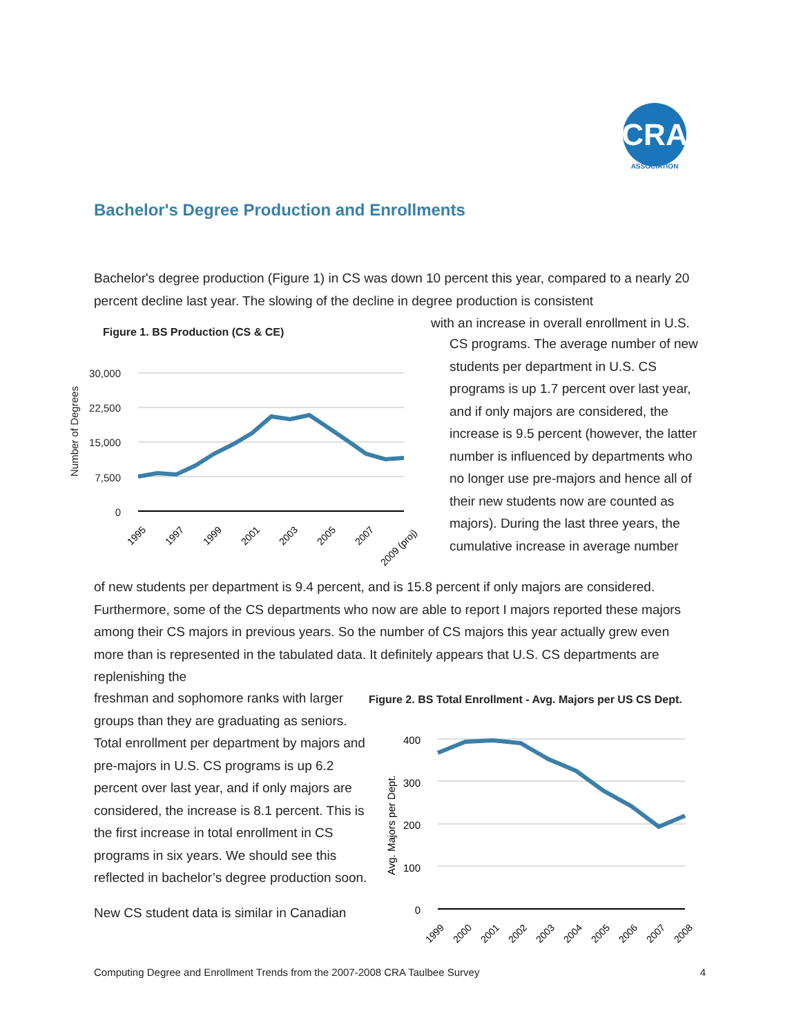CRA
ASSOCIATION
Bachelor's Degree Production and Enrollments
Bachelor's degree production (Figure 1) in CS was down 10 percent this year, compared to a nearly 20 percent decline last year. The slowing of the decline in degree production is consistent
Figure 1. BS Production (CS & CE)
30,000
22,500
15,000
7,500
0
Number of Degrees
1995
1997
1999
2001
2003
2005
2007
2009 (proj)
with an increase in overall enrollment in U.S.
CS programs. The average number of new students per department in U.S. CS programs is up 1.7 percent over last year, and if only majors are considered, the increase is 9.5 percent (however, the latter number is influenced by departments who no longer use pre-majors and hence all of their new students now are counted as majors). During the last three years, the cumulative increase in average number
of new students per department is 9.4 percent, and is 15.8 percent if only majors are considered. Furthermore, some of the CS departments who now are able to report I majors reported these majors among their CS majors in previous years. So the number of CS majors this year actually grew even more than is represented in the tabulated data. It definitely appears that U.S. CS departments are replenishing the
freshman and sophomore ranks with larger groups than they are graduating as seniors. Total enrollment per department by majors and pre-majors in U.S. CS programs is up 6.2 percent over last year, and if only majors are considered, the increase is 8.1 percent. This is the first increase in total enrollment in CS programs in six years. We should see this reflected in bachelor’s degree production soon.
New CS student data is similar in Canadian
Figure 2. BS Total Enrollment - Avg. Majors per US CS Dept.
400
300
200
100
0
Avg. Majors per Dept.
1999
2000
2001
2002
2003
2004
2005
2006
2007
2008
Computing Degree and Enrollment Trends from the 2007-2008 CRA Taulbee Survey 4